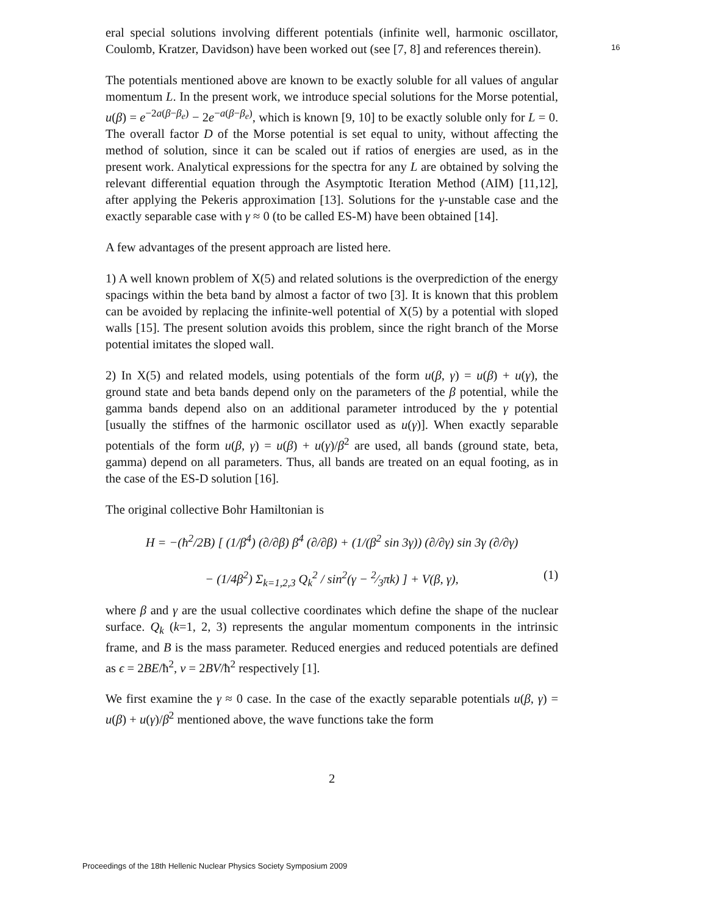16
eral special solutions involving different potentials (infinite well, harmonic oscillator, Coulomb, Kratzer, Davidson) have been worked out (see [7, 8] and references therein).
The potentials mentioned above are known to be exactly soluble for all values of angular momentum L. In the present work, we introduce special solutions for the Morse potential, u(β) = e<sup>−2a(β−β<sub>e</sub>)</sup> − 2e<sup>−a(β−β<sub>e</sub>)</sup>, which is known [9, 10] to be exactly soluble only for L = 0. The overall factor D of the Morse potential is set equal to unity, without affecting the method of solution, since it can be scaled out if ratios of energies are used, as in the present work. Analytical expressions for the spectra for any L are obtained by solving the relevant differential equation through the Asymptotic Iteration Method (AIM) [11,12], after applying the Pekeris approximation [13]. Solutions for the γ-unstable case and the exactly separable case with γ ≈ 0 (to be called ES-M) have been obtained [14].
A few advantages of the present approach are listed here.
1) A well known problem of X(5) and related solutions is the overprediction of the energy spacings within the beta band by almost a factor of two [3]. It is known that this problem can be avoided by replacing the infinite-well potential of X(5) by a potential with sloped walls [15]. The present solution avoids this problem, since the right branch of the Morse potential imitates the sloped wall.
2) In X(5) and related models, using potentials of the form u(β, γ) = u(β) + u(γ), the ground state and beta bands depend only on the parameters of the β potential, while the gamma bands depend also on an additional parameter introduced by the γ potential [usually the stiffnes of the harmonic oscillator used as u(γ)]. When exactly separable potentials of the form u(β, γ) = u(β) + u(γ)/β<sup>2</sup> are used, all bands (ground state, beta, gamma) depend on all parameters. Thus, all bands are treated on an equal footing, as in the case of the ES-D solution [16].
The original collective Bohr Hamiltonian is
H = −(ħ<sup>2</sup>/2B) [ (1/β<sup>4</sup>) (∂/∂β) β<sup>4</sup> (∂/∂β) + (1/(β<sup>2</sup> sin 3γ)) (∂/∂γ) sin 3γ (∂/∂γ)
− (1/4β<sup>2</sup>) Σ<sub>k=1,2,3</sub> Q<sub>k</sub><sup>2</sup> / sin<sup>2</sup>(γ − 2⁄3πk) ] + V(β, γ), (1)
where β and γ are the usual collective coordinates which define the shape of the nuclear surface. Q<sub>k</sub> (k=1, 2, 3) represents the angular momentum components in the intrinsic frame, and B is the mass parameter. Reduced energies and reduced potentials are defined as ϵ = 2BE/ħ<sup>2</sup>, v = 2BV/ħ<sup>2</sup> respectively [1].
We first examine the γ ≈ 0 case. In the case of the exactly separable potentials u(β, γ) = u(β) + u(γ)/β<sup>2</sup> mentioned above, the wave functions take the form
2
Proceedings of the 18th Hellenic Nuclear Physics Society Symposium 2009